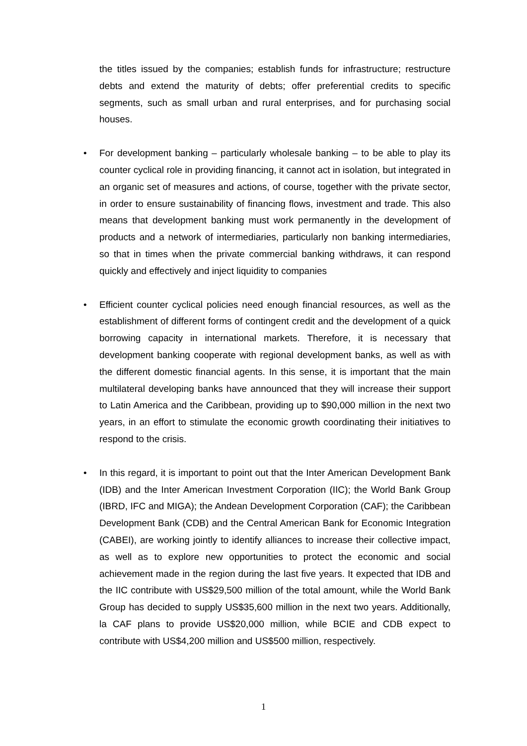the titles issued by the companies; establish funds for infrastructure; restructure debts and extend the maturity of debts; offer preferential credits to specific segments, such as small urban and rural enterprises, and for purchasing social houses.
•
For development banking – particularly wholesale banking – to be able to play its counter cyclical role in providing financing, it cannot act in isolation, but integrated in an organic set of measures and actions, of course, together with the private sector, in order to ensure sustainability of financing flows, investment and trade. This also means that development banking must work permanently in the development of products and a network of intermediaries, particularly non banking intermediaries, so that in times when the private commercial banking withdraws, it can respond quickly and effectively and inject liquidity to companies
•
Efficient counter cyclical policies need enough financial resources, as well as the establishment of different forms of contingent credit and the development of a quick borrowing capacity in international markets. Therefore, it is necessary that development banking cooperate with regional development banks, as well as with the different domestic financial agents. In this sense, it is important that the main multilateral developing banks have announced that they will increase their support to Latin America and the Caribbean, providing up to $90,000 million in the next two years, in an effort to stimulate the economic growth coordinating their initiatives to respond to the crisis.
•
In this regard, it is important to point out that the Inter American Development Bank (IDB) and the Inter American Investment Corporation (IIC); the World Bank Group (IBRD, IFC and MIGA); the Andean Development Corporation (CAF); the Caribbean Development Bank (CDB) and the Central American Bank for Economic Integration (CABEI), are working jointly to identify alliances to increase their collective impact, as well as to explore new opportunities to protect the economic and social achievement made in the region during the last five years. It expected that IDB and the IIC contribute with US$29,500 million of the total amount, while the World Bank Group has decided to supply US$35,600 million in the next two years. Additionally, la CAF plans to provide US$20,000 million, while BCIE and CDB expect to contribute with US$4,200 million and US$500 million, respectively.
1